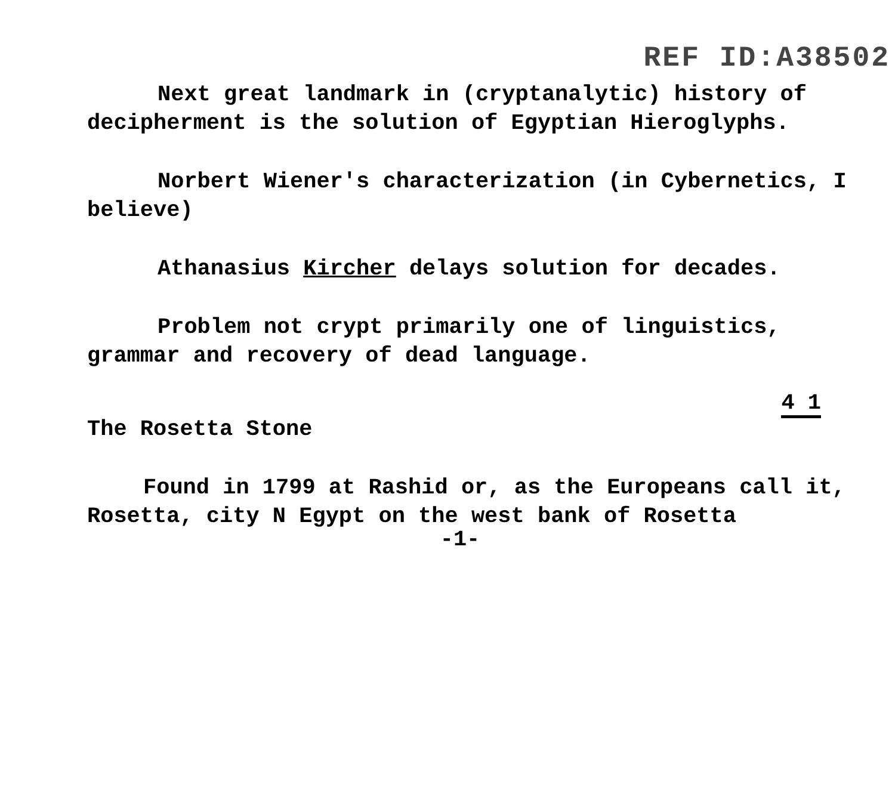REF ID:A38502
Next great landmark in (cryptanalytic) history of decipherment is the solution of Egyptian Hieroglyphs.
Norbert Wiener's characterization (in Cybernetics, I believe)
Athanasius Kircher delays solution for decades.
Problem not crypt primarily one of linguistics, grammar and recovery of dead language.
4 1
The Rosetta Stone
Found in 1799 at Rashid or, as the Europeans call it, Rosetta, city N Egypt on the west bank of Rosetta
-1-